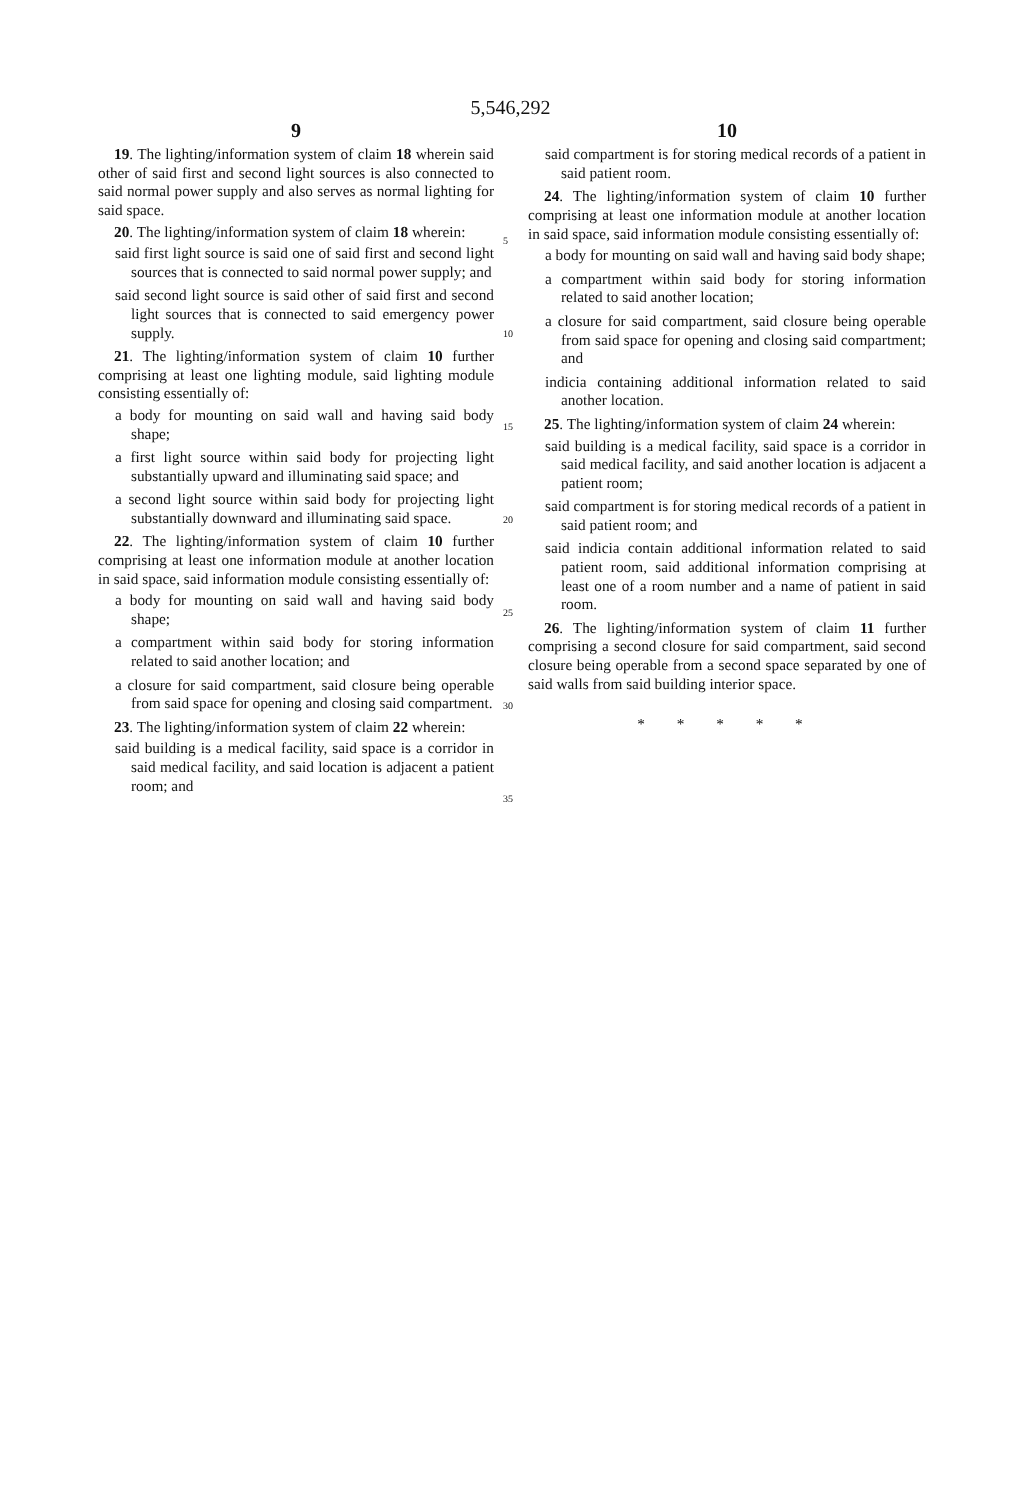5,546,292
9
19. The lighting/information system of claim 18 wherein said other of said first and second light sources is also connected to said normal power supply and also serves as normal lighting for said space.
20. The lighting/information system of claim 18 wherein:
said first light source is said one of said first and second light sources that is connected to said normal power supply; and
said second light source is said other of said first and second light sources that is connected to said emergency power supply.
21. The lighting/information system of claim 10 further comprising at least one lighting module, said lighting module consisting essentially of:
a body for mounting on said wall and having said body shape;
a first light source within said body for projecting light substantially upward and illuminating said space; and
a second light source within said body for projecting light substantially downward and illuminating said space.
22. The lighting/information system of claim 10 further comprising at least one information module at another location in said space, said information module consisting essentially of:
a body for mounting on said wall and having said body shape;
a compartment within said body for storing information related to said another location; and
a closure for said compartment, said closure being operable from said space for opening and closing said compartment.
23. The lighting/information system of claim 22 wherein:
said building is a medical facility, said space is a corridor in said medical facility, and said location is adjacent a patient room; and
5
10
15
20
25
30
35
10
said compartment is for storing medical records of a patient in said patient room.
24. The lighting/information system of claim 10 further comprising at least one information module at another location in said space, said information module consisting essentially of:
a body for mounting on said wall and having said body shape;
a compartment within said body for storing information related to said another location;
a closure for said compartment, said closure being operable from said space for opening and closing said compartment; and
indicia containing additional information related to said another location.
25. The lighting/information system of claim 24 wherein:
said building is a medical facility, said space is a corridor in said medical facility, and said another location is adjacent a patient room;
said compartment is for storing medical records of a patient in said patient room; and
said indicia contain additional information related to said patient room, said additional information comprising at least one of a room number and a name of patient in said room.
26. The lighting/information system of claim 11 further comprising a second closure for said compartment, said second closure being operable from a second space separated by one of said walls from said building interior space.
* * * * *